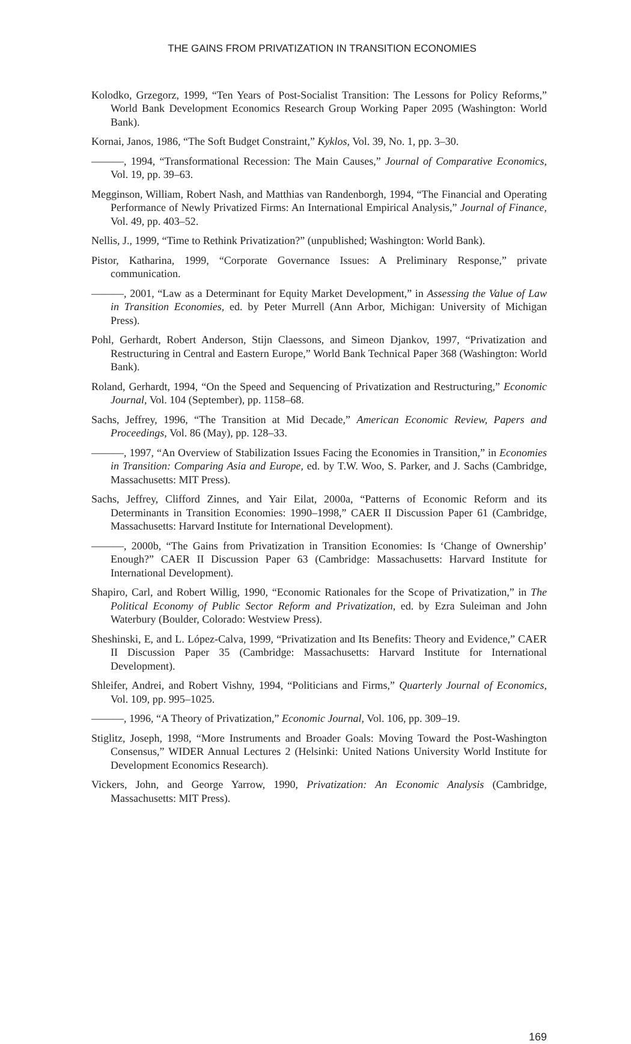THE GAINS FROM PRIVATIZATION IN TRANSITION ECONOMIES
Kolodko, Grzegorz, 1999, “Ten Years of Post-Socialist Transition: The Lessons for Policy Reforms,” World Bank Development Economics Research Group Working Paper 2095 (Washington: World Bank).
Kornai, Janos, 1986, “The Soft Budget Constraint,” Kyklos, Vol. 39, No. 1, pp. 3–30.
———, 1994, “Transformational Recession: The Main Causes,” Journal of Comparative Economics, Vol. 19, pp. 39–63.
Megginson, William, Robert Nash, and Matthias van Randenborgh, 1994, “The Financial and Operating Performance of Newly Privatized Firms: An International Empirical Analysis,” Journal of Finance, Vol. 49, pp. 403–52.
Nellis, J., 1999, “Time to Rethink Privatization?” (unpublished; Washington: World Bank).
Pistor, Katharina, 1999, “Corporate Governance Issues: A Preliminary Response,” private communication.
———, 2001, “Law as a Determinant for Equity Market Development,” in Assessing the Value of Law in Transition Economies, ed. by Peter Murrell (Ann Arbor, Michigan: University of Michigan Press).
Pohl, Gerhardt, Robert Anderson, Stijn Claessons, and Simeon Djankov, 1997, “Privatization and Restructuring in Central and Eastern Europe,” World Bank Technical Paper 368 (Washington: World Bank).
Roland, Gerhardt, 1994, “On the Speed and Sequencing of Privatization and Restructuring,” Economic Journal, Vol. 104 (September), pp. 1158–68.
Sachs, Jeffrey, 1996, “The Transition at Mid Decade,” American Economic Review, Papers and Proceedings, Vol. 86 (May), pp. 128–33.
———, 1997, “An Overview of Stabilization Issues Facing the Economies in Transition,” in Economies in Transition: Comparing Asia and Europe, ed. by T.W. Woo, S. Parker, and J. Sachs (Cambridge, Massachusetts: MIT Press).
Sachs, Jeffrey, Clifford Zinnes, and Yair Eilat, 2000a, “Patterns of Economic Reform and its Determinants in Transition Economies: 1990–1998,” CAER II Discussion Paper 61 (Cambridge, Massachusetts: Harvard Institute for International Development).
———, 2000b, “The Gains from Privatization in Transition Economies: Is ‘Change of Ownership’ Enough?” CAER II Discussion Paper 63 (Cambridge: Massachusetts: Harvard Institute for International Development).
Shapiro, Carl, and Robert Willig, 1990, “Economic Rationales for the Scope of Privatization,” in The Political Economy of Public Sector Reform and Privatization, ed. by Ezra Suleiman and John Waterbury (Boulder, Colorado: Westview Press).
Sheshinski, E, and L. López-Calva, 1999, “Privatization and Its Benefits: Theory and Evidence,” CAER II Discussion Paper 35 (Cambridge: Massachusetts: Harvard Institute for International Development).
Shleifer, Andrei, and Robert Vishny, 1994, “Politicians and Firms,” Quarterly Journal of Economics, Vol. 109, pp. 995–1025.
———, 1996, “A Theory of Privatization,” Economic Journal, Vol. 106, pp. 309–19.
Stiglitz, Joseph, 1998, “More Instruments and Broader Goals: Moving Toward the Post-Washington Consensus,” WIDER Annual Lectures 2 (Helsinki: United Nations University World Institute for Development Economics Research).
Vickers, John, and George Yarrow, 1990, Privatization: An Economic Analysis (Cambridge, Massachusetts: MIT Press).
169